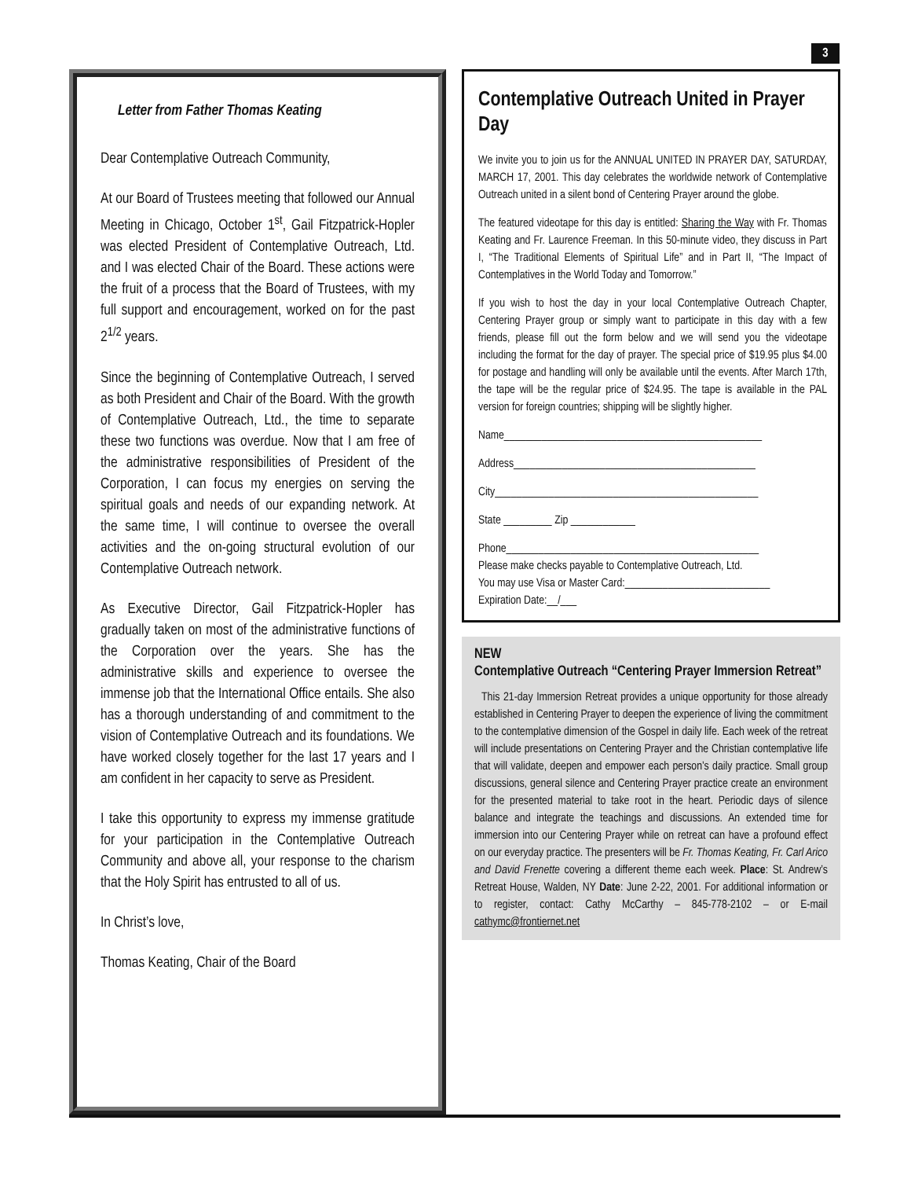3
Letter from Father Thomas Keating
Dear Contemplative Outreach Community,
At our Board of Trustees meeting that followed our Annual Meeting in Chicago, October 1<sup>st</sup>, Gail Fitzpatrick-Hopler was elected President of Contemplative Outreach, Ltd. and I was elected Chair of the Board. These actions were the fruit of a process that the Board of Trustees, with my full support and encouragement, worked on for the past 2<sup>1/2</sup> years.
Since the beginning of Contemplative Outreach, I served as both President and Chair of the Board. With the growth of Contemplative Outreach, Ltd., the time to separate these two functions was overdue. Now that I am free of the administrative responsibilities of President of the Corporation, I can focus my energies on serving the spiritual goals and needs of our expanding network. At the same time, I will continue to oversee the overall activities and the on-going structural evolution of our Contemplative Outreach network.
As Executive Director, Gail Fitzpatrick-Hopler has gradually taken on most of the administrative functions of the Corporation over the years. She has the administrative skills and experience to oversee the immense job that the International Office entails. She also has a thorough understanding of and commitment to the vision of Contemplative Outreach and its foundations. We have worked closely together for the last 17 years and I am confident in her capacity to serve as President.
I take this opportunity to express my immense gratitude for your participation in the Contemplative Outreach Community and above all, your response to the charism that the Holy Spirit has entrusted to all of us.
In Christ’s love,
Thomas Keating, Chair of the Board
Contemplative Outreach United in Prayer Day
We invite you to join us for the ANNUAL UNITED IN PRAYER DAY, SATURDAY, MARCH 17, 2001. This day celebrates the worldwide network of Contemplative Outreach united in a silent bond of Centering Prayer around the globe.
The featured videotape for this day is entitled: Sharing the Way with Fr. Thomas Keating and Fr. Laurence Freeman. In this 50-minute video, they discuss in Part I, “The Traditional Elements of Spiritual Life” and in Part II, “The Impact of Contemplatives in the World Today and Tomorrow.”
If you wish to host the day in your local Contemplative Outreach Chapter, Centering Prayer group or simply want to participate in this day with a few friends, please fill out the form below and we will send you the videotape including the format for the day of prayer. The special price of $19.95 plus $4.00 for postage and handling will only be available until the events. After March 17th, the tape will be the regular price of $24.95. The tape is available in the PAL version for foreign countries; shipping will be slightly higher.
Name________________________________________________
Address_____________________________________________
City_________________________________________________
State _________ Zip ____________
Phone_______________________________________________
Please make checks payable to Contemplative Outreach, Ltd.
You may use Visa or Master Card:___________________________
Expiration Date:__/___
NEW
Contemplative Outreach “Centering Prayer Immersion Retreat”
This 21-day Immersion Retreat provides a unique opportunity for those already established in Centering Prayer to deepen the experience of living the commitment to the contemplative dimension of the Gospel in daily life. Each week of the retreat will include presentations on Centering Prayer and the Christian contemplative life that will validate, deepen and empower each person’s daily practice. Small group discussions, general silence and Centering Prayer practice create an environment for the presented material to take root in the heart. Periodic days of silence balance and integrate the teachings and discussions. An extended time for immersion into our Centering Prayer while on retreat can have a profound effect on our everyday practice. The presenters will be Fr. Thomas Keating, Fr. Carl Arico and David Frenette covering a different theme each week. Place: St. Andrew’s Retreat House, Walden, NY Date: June 2-22, 2001. For additional information or to register, contact: Cathy McCarthy – 845-778-2102 – or E-mail cathymc@frontiernet.net